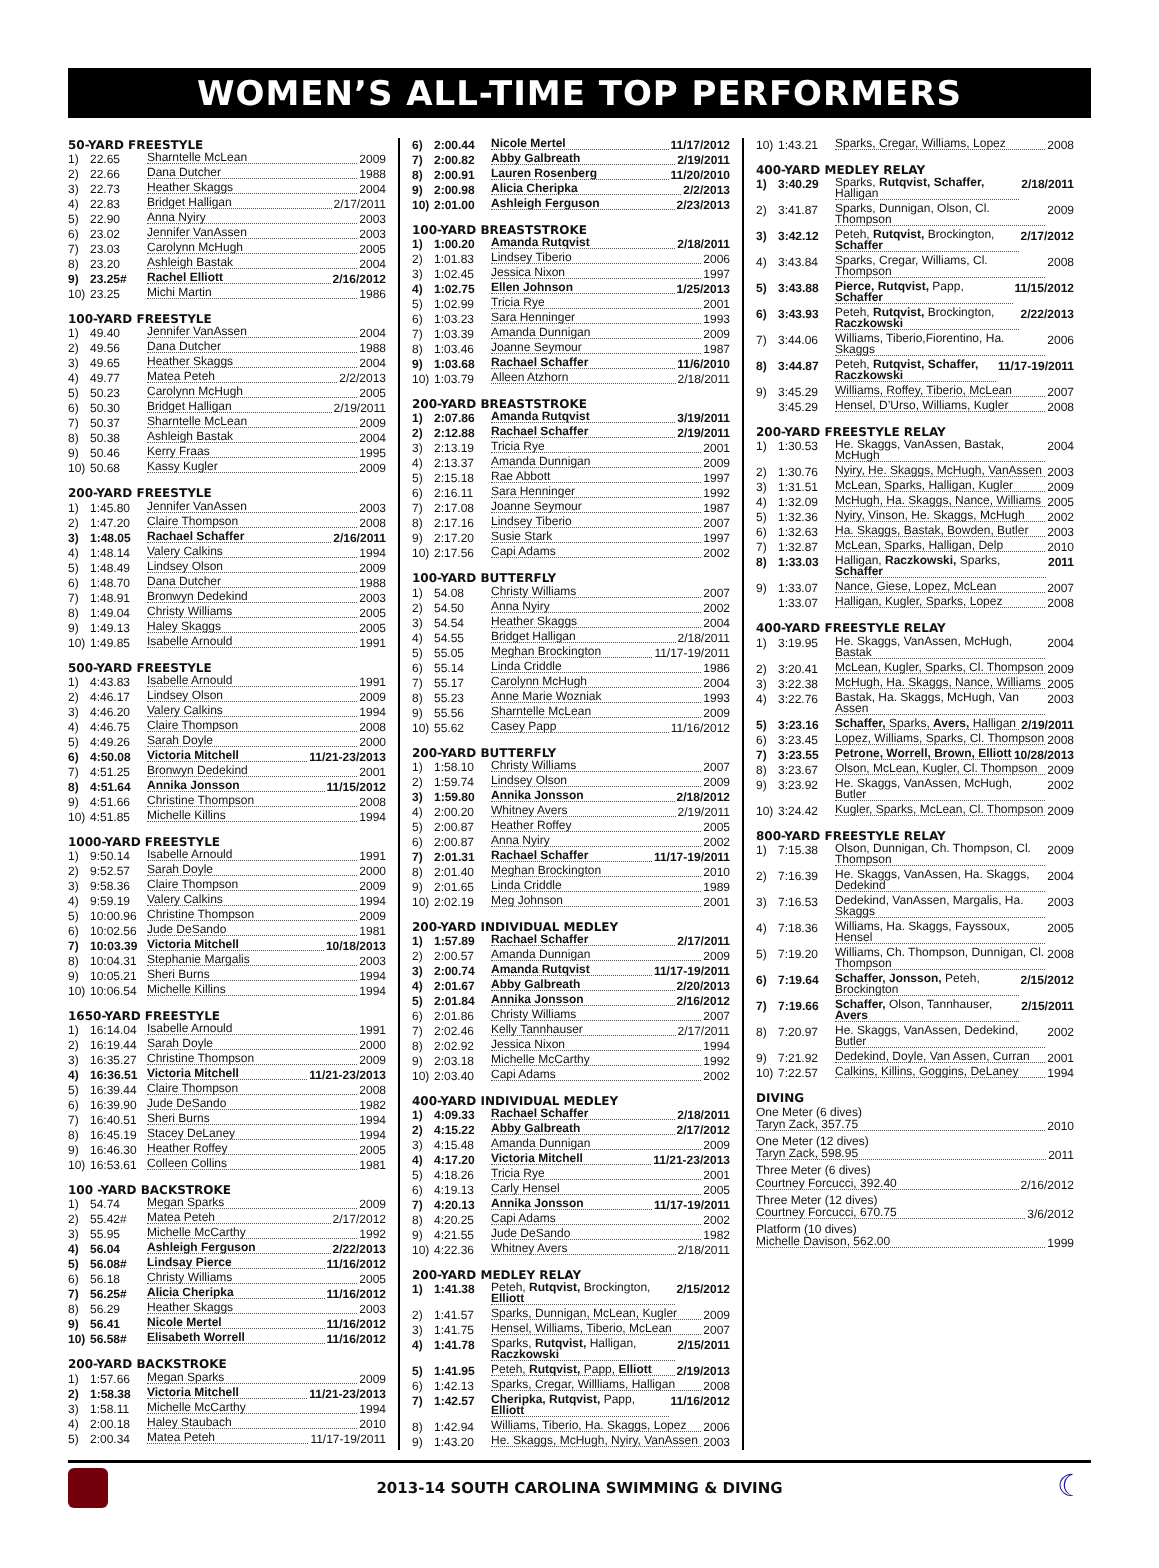WOMEN’S ALL-TIME TOP PERFORMERS
50-YARD FREESTYLE
1) 22.65 Sharntelle McLean 2009
2) 22.66 Dana Dutcher 1988
3) 22.73 Heather Skaggs 2004
4) 22.83 Bridget Halligan 2/17/2011
5) 22.90 Anna Nyiry 2003
6) 23.02 Jennifer VanAssen 2003
7) 23.03 Carolynn McHugh 2005
8) 23.20 Ashleigh Bastak 2004
9) 23.25# Rachel Elliott 2/16/2012
10) 23.25 Michi Martin 1986
100-YARD FREESTYLE
1) 49.40 Jennifer VanAssen 2004
2) 49.56 Dana Dutcher 1988
3) 49.65 Heather Skaggs 2004
4) 49.77 Matea Peteh 2/2/2013
5) 50.23 Carolynn McHugh 2005
6) 50.30 Bridget Halligan 2/19/2011
7) 50.37 Sharntelle McLean 2009
8) 50.38 Ashleigh Bastak 2004
9) 50.46 Kerry Fraas 1995
10) 50.68 Kassy Kugler 2009
200-YARD FREESTYLE
1) 1:45.80 Jennifer VanAssen 2003
2) 1:47.20 Claire Thompson 2008
3) 1:48.05 Rachael Schaffer 2/16/2011
4) 1:48.14 Valery Calkins 1994
5) 1:48.49 Lindsey Olson 2009
6) 1:48.70 Dana Dutcher 1988
7) 1:48.91 Bronwyn Dedekind 2003
8) 1:49.04 Christy Williams 2005
9) 1:49.13 Haley Skaggs 2005
10) 1:49.85 Isabelle Arnould 1991
500-YARD FREESTYLE
1) 4:43.83 Isabelle Arnould 1991
2) 4:46.17 Lindsey Olson 2009
3) 4:46.20 Valery Calkins 1994
4) 4:46.75 Claire Thompson 2008
5) 4:49.26 Sarah Doyle 2000
6) 4:50.08 Victoria Mitchell 11/21-23/2013
7) 4:51.25 Bronwyn Dedekind 2001
8) 4:51.64 Annika Jonsson 11/15/2012
9) 4:51.66 Christine Thompson 2008
10) 4:51.85 Michelle Killins 1994
1000-YARD FREESTYLE
1) 9:50.14 Isabelle Arnould 1991
2) 9:52.57 Sarah Doyle 2000
3) 9:58.36 Claire Thompson 2009
4) 9:59.19 Valery Calkins 1994
5) 10:00.96 Christine Thompson 2009
6) 10:02.56 Jude DeSando 1981
7) 10:03.39 Victoria Mitchell 10/18/2013
8) 10:04.31 Stephanie Margalis 2003
9) 10:05.21 Sheri Burns 1994
10) 10:06.54 Michelle Killins 1994
1650-YARD FREESTYLE
1) 16:14.04 Isabelle Arnould 1991
2) 16:19.44 Sarah Doyle 2000
3) 16:35.27 Christine Thompson 2009
4) 16:36.51 Victoria Mitchell 11/21-23/2013
5) 16:39.44 Claire Thompson 2008
6) 16:39.90 Jude DeSando 1982
7) 16:40.51 Sheri Burns 1994
8) 16:45.19 Stacey DeLaney 1994
9) 16:46.30 Heather Roffey 2005
10) 16:53.61 Colleen Collins 1981
100 -YARD BACKSTROKE
1) 54.74 Megan Sparks 2009
2) 55.42# Matea Peteh 2/17/2012
3) 55.95 Michelle McCarthy 1992
4) 56.04 Ashleigh Ferguson 2/22/2013
5) 56.08# Lindsay Pierce 11/16/2012
6) 56.18 Christy Williams 2005
7) 56.25# Alicia Cheripka 11/16/2012
8) 56.29 Heather Skaggs 2003
9) 56.41 Nicole Mertel 11/16/2012
10) 56.58# Elisabeth Worrell 11/16/2012
200-YARD BACKSTROKE
1) 1:57.66 Megan Sparks 2009
2) 1:58.38 Victoria Mitchell 11/21-23/2013
3) 1:58.11 Michelle McCarthy 1994
4) 2:00.18 Haley Staubach 2010
5) 2:00.34 Matea Peteh 11/17-19/2011
6) 2:00.44 Nicole Mertel 11/17/2012
7) 2:00.82 Abby Galbreath 2/19/2011
8) 2:00.91 Lauren Rosenberg 11/20/2010
9) 2:00.98 Alicia Cheripka 2/2/2013
10) 2:01.00 Ashleigh Ferguson 2/23/2013
100-YARD BREASTSTROKE
1) 1:00.20 Amanda Rutqvist 2/18/2011
2) 1:01.83 Lindsey Tiberio 2006
3) 1:02.45 Jessica Nixon 1997
4) 1:02.75 Ellen Johnson 1/25/2013
5) 1:02.99 Tricia Rye 2001
6) 1:03.23 Sara Henninger 1993
7) 1:03.39 Amanda Dunnigan 2009
8) 1:03.46 Joanne Seymour 1987
9) 1:03.68 Rachael Schaffer 11/6/2010
10) 1:03.79 Alleen Atzhorn 2/18/2011
200-YARD BREASTSTROKE
1) 2:07.86 Amanda Rutqvist 3/19/2011
2) 2:12.88 Rachael Schaffer 2/19/2011
3) 2:13.19 Tricia Rye 2001
4) 2:13.37 Amanda Dunnigan 2009
5) 2:15.18 Rae Abbott 1997
6) 2:16.11 Sara Henninger 1992
7) 2:17.08 Joanne Seymour 1987
8) 2:17.16 Lindsey Tiberio 2007
9) 2:17.20 Susie Stark 1997
10) 2:17.56 Capi Adams 2002
100-YARD BUTTERFLY
1) 54.08 Christy Williams 2007
2) 54.50 Anna Nyiry 2002
3) 54.54 Heather Skaggs 2004
4) 54.55 Bridget Halligan 2/18/2011
5) 55.05 Meghan Brockington 11/17-19/2011
6) 55.14 Linda Criddle 1986
7) 55.17 Carolynn McHugh 2004
8) 55.23 Anne Marie Wozniak 1993
9) 55.56 Sharntelle McLean 2009
10) 55.62 Casey Papp 11/16/2012
200-YARD BUTTERFLY
1) 1:58.10 Christy Williams 2007
2) 1:59.74 Lindsey Olson 2009
3) 1:59.80 Annika Jonsson 2/18/2012
4) 2:00.20 Whitney Avers 2/19/2011
5) 2:00.87 Heather Roffey 2005
6) 2:00.87 Anna Nyiry 2002
7) 2:01.31 Rachael Schaffer 11/17-19/2011
8) 2:01.40 Meghan Brockington 2010
9) 2:01.65 Linda Criddle 1989
10) 2:02.19 Meg Johnson 2001
200-YARD INDIVIDUAL MEDLEY
1) 1:57.89 Rachael Schaffer 2/17/2011
2) 2:00.57 Amanda Dunnigan 2009
3) 2:00.74 Amanda Rutqvist 11/17-19/2011
4) 2:01.67 Abby Galbreath 2/20/2013
5) 2:01.84 Annika Jonsson 2/16/2012
6) 2:01.86 Christy Williams 2007
7) 2:02.46 Kelly Tannhauser 2/17/2011
8) 2:02.92 Jessica Nixon 1994
9) 2:03.18 Michelle McCarthy 1992
10) 2:03.40 Capi Adams 2002
400-YARD INDIVIDUAL MEDLEY
1) 4:09.33 Rachael Schaffer 2/18/2011
2) 4:15.22 Abby Galbreath 2/17/2012
3) 4:15.48 Amanda Dunnigan 2009
4) 4:17.20 Victoria Mitchell 11/21-23/2013
5) 4:18.26 Tricia Rye 2001
6) 4:19.13 Carly Hensel 2005
7) 4:20.13 Annika Jonsson 11/17-19/2011
8) 4:20.25 Capi Adams 2002
9) 4:21.55 Jude DeSando 1982
10) 4:22.36 Whitney Avers 2/18/2011
200-YARD MEDLEY RELAY
1) 1:41.38 Peteh, Rutqvist, Brockington, Elliott 2/15/2012
2) 1:41.57 Sparks, Dunnigan, McLean, Kugler 2009
3) 1:41.75 Hensel, Williams, Tiberio, McLean 2007
4) 1:41.78 Sparks, Rutqvist, Halligan, Raczkowski 2/15/2011
5) 1:41.95 Peteh, Rutqvist, Papp, Elliott 2/19/2013
6) 1:42.13 Sparks, Cregar, Willliams, Halligan 2008
7) 1:42.57 Cheripka, Rutqvist, Papp, Elliott 11/16/2012
8) 1:42.94 Williams, Tiberio, Ha. Skaggs, Lopez 2006
9) 1:43.20 He. Skaggs, McHugh, Nyiry, VanAssen 2003
10) 1:43.21 Sparks, Cregar, Williams, Lopez 2008
400-YARD MEDLEY RELAY
1) 3:40.29 Sparks, Rutqvist, Schaffer, Halligan 2/18/2011
2) 3:41.87 Sparks, Dunnigan, Olson, Cl. Thompson 2009
3) 3:42.12 Peteh, Rutqvist, Brockington, Schaffer 2/17/2012
4) 3:43.84 Sparks, Cregar, Williams, Cl. Thompson 2008
5) 3:43.88 Pierce, Rutqvist, Papp, Schaffer 11/15/2012
6) 3:43.93 Peteh, Rutqvist, Brockington, Raczkowski 2/22/2013
7) 3:44.06 Williams, Tiberio,Fiorentino, Ha. Skaggs 2006
8) 3:44.87 Peteh, Rutqvist, Schaffer, Raczkowski 11/17-19/2011
9) 3:45.29 Williams, Roffey, Tiberio, McLean 2007
3:45.29 Hensel, D’Urso, Williams, Kugler 2008
200-YARD FREESTYLE RELAY
1) 1:30.53 He. Skaggs, VanAssen, Bastak, McHugh 2004
2) 1:30.76 Nyiry, He. Skaggs, McHugh, VanAssen 2003
3) 1:31.51 McLean, Sparks, Halligan, Kugler 2009
4) 1:32.09 McHugh, Ha. Skaggs, Nance, Williams 2005
5) 1:32.36 Nyiry, Vinson, He. Skaggs, McHugh 2002
6) 1:32.63 Ha. Skaggs, Bastak, Bowden, Butler 2003
7) 1:32.87 McLean, Sparks, Halligan, Delp 2010
8) 1:33.03 Halligan, Raczkowski, Sparks, Schaffer 2011
9) 1:33.07 Nance, Giese, Lopez, McLean 2007
1:33.07 Halligan, Kugler, Sparks, Lopez 2008
400-YARD FREESTYLE RELAY
1) 3:19.95 He. Skaggs, VanAssen, McHugh, Bastak 2004
2) 3:20.41 McLean, Kugler, Sparks, Cl. Thompson 2009
3) 3:22.38 McHugh, Ha. Skaggs, Nance, Williams 2005
4) 3:22.76 Bastak, Ha. Skaggs, McHugh, Van Assen 2003
5) 3:23.16 Schaffer, Sparks, Avers, Halligan 2/19/2011
6) 3:23.45 Lopez, Williams, Sparks, Cl. Thompson 2008
7) 3:23.55 Petrone, Worrell, Brown, Elliott 10/28/2013
8) 3:23.67 Olson, McLean, Kugler, Cl. Thompson 2009
9) 3:23.92 He. Skaggs, VanAssen, McHugh, Butler 2002
10) 3:24.42 Kugler, Sparks, McLean, Cl. Thompson 2009
800-YARD FREESTYLE RELAY
1) 7:15.38 Olson, Dunnigan, Ch. Thompson, Cl. Thompson 2009
2) 7:16.39 He. Skaggs, VanAssen, Ha. Skaggs, Dedekind 2004
3) 7:16.53 Dedekind, VanAssen, Margalis, Ha. Skaggs 2003
4) 7:18.36 Williams, Ha. Skaggs, Fayssoux, Hensel 2005
5) 7:19.20 Williams, Ch. Thompson, Dunnigan, Cl. Thompson 2008
6) 7:19.64 Schaffer, Jonsson, Peteh, Brockington 2/15/2012
7) 7:19.66 Schaffer, Olson, Tannhauser, Avers 2/15/2011
8) 7:20.97 He. Skaggs, VanAssen, Dedekind, Butler 2002
9) 7:21.92 Dedekind, Doyle, Van Assen, Curran 2001
10) 7:22.57 Calkins, Killins, Goggins, DeLaney 1994
DIVING
One Meter (6 dives)
Taryn Zack, 357.75 2010
One Meter (12 dives)
Taryn Zack, 598.95 2011
Three Meter (6 dives)
Courtney Forcucci, 392.40 2/16/2012
Three Meter (12 dives)
Courtney Forcucci, 670.75 3/6/2012
Platform (10 dives)
Michelle Davison, 562.00 1999
2013-14 SOUTH CAROLINA SWIMMING & DIVING
☾